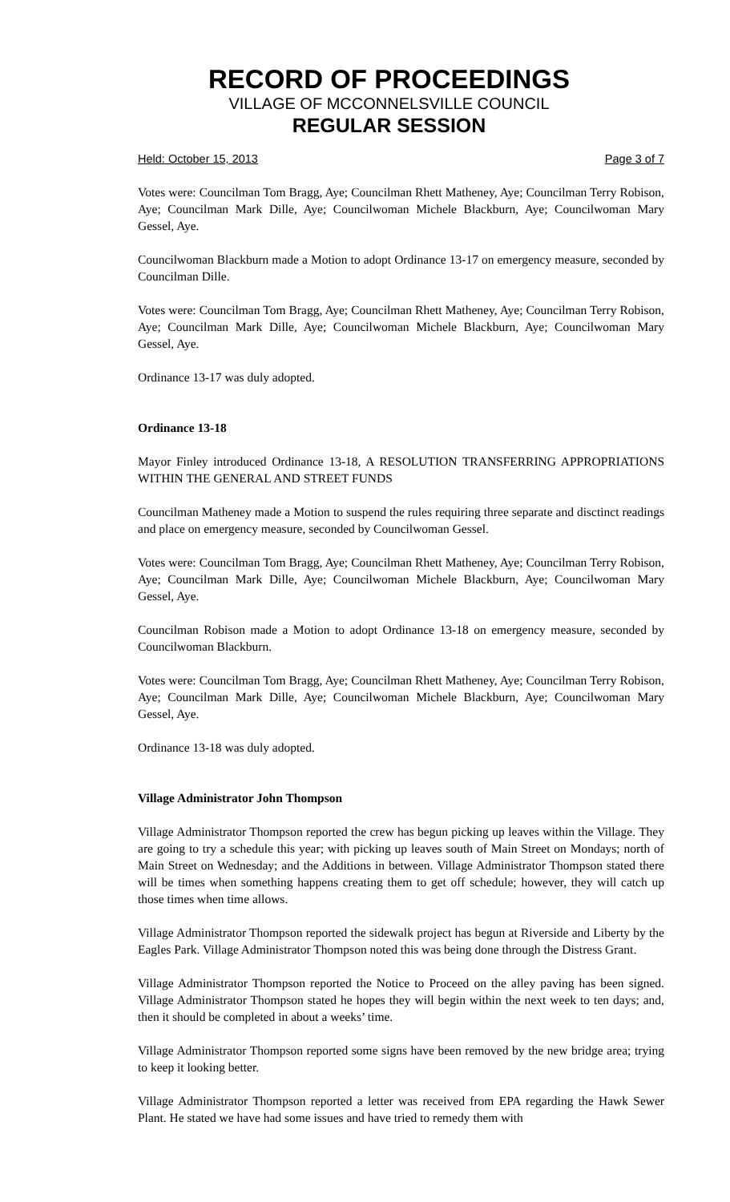RECORD OF PROCEEDINGS
VILLAGE OF MCCONNELSVILLE COUNCIL
REGULAR SESSION
Held: October 15, 2013 Page 3 of 7
Votes were: Councilman Tom Bragg, Aye; Councilman Rhett Matheney, Aye; Councilman Terry Robison, Aye; Councilman Mark Dille, Aye; Councilwoman Michele Blackburn, Aye; Councilwoman Mary Gessel, Aye.
Councilwoman Blackburn made a Motion to adopt Ordinance 13-17 on emergency measure, seconded by Councilman Dille.
Votes were: Councilman Tom Bragg, Aye; Councilman Rhett Matheney, Aye; Councilman Terry Robison, Aye; Councilman Mark Dille, Aye; Councilwoman Michele Blackburn, Aye; Councilwoman Mary Gessel, Aye.
Ordinance 13-17 was duly adopted.
Ordinance 13-18
Mayor Finley introduced Ordinance 13-18, A RESOLUTION TRANSFERRING APPROPRIATIONS WITHIN THE GENERAL AND STREET FUNDS
Councilman Matheney made a Motion to suspend the rules requiring three separate and disctinct readings and place on emergency measure, seconded by Councilwoman Gessel.
Votes were: Councilman Tom Bragg, Aye; Councilman Rhett Matheney, Aye; Councilman Terry Robison, Aye; Councilman Mark Dille, Aye; Councilwoman Michele Blackburn, Aye; Councilwoman Mary Gessel, Aye.
Councilman Robison made a Motion to adopt Ordinance 13-18 on emergency measure, seconded by Councilwoman Blackburn.
Votes were: Councilman Tom Bragg, Aye; Councilman Rhett Matheney, Aye; Councilman Terry Robison, Aye; Councilman Mark Dille, Aye; Councilwoman Michele Blackburn, Aye; Councilwoman Mary Gessel, Aye.
Ordinance 13-18 was duly adopted.
Village Administrator John Thompson
Village Administrator Thompson reported the crew has begun picking up leaves within the Village. They are going to try a schedule this year; with picking up leaves south of Main Street on Mondays; north of Main Street on Wednesday; and the Additions in between. Village Administrator Thompson stated there will be times when something happens creating them to get off schedule; however, they will catch up those times when time allows.
Village Administrator Thompson reported the sidewalk project has begun at Riverside and Liberty by the Eagles Park. Village Administrator Thompson noted this was being done through the Distress Grant.
Village Administrator Thompson reported the Notice to Proceed on the alley paving has been signed. Village Administrator Thompson stated he hopes they will begin within the next week to ten days; and, then it should be completed in about a weeks’ time.
Village Administrator Thompson reported some signs have been removed by the new bridge area; trying to keep it looking better.
Village Administrator Thompson reported a letter was received from EPA regarding the Hawk Sewer Plant. He stated we have had some issues and have tried to remedy them with